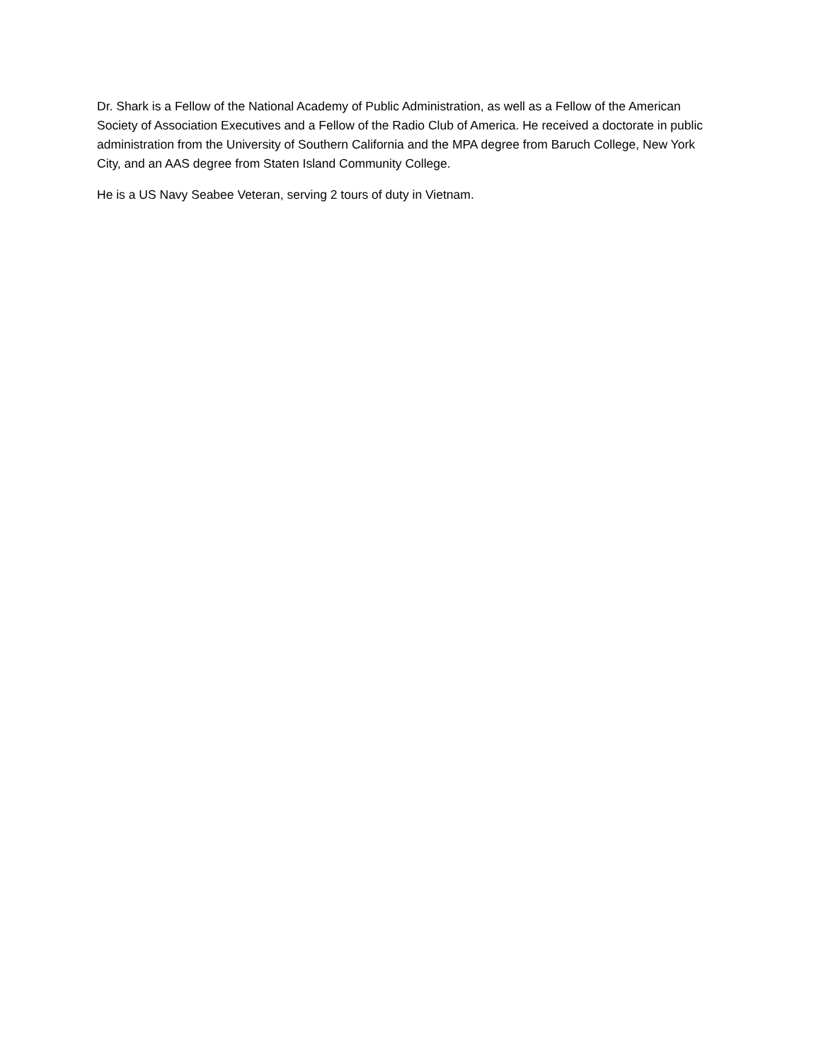Dr. Shark is a Fellow of the National Academy of Public Administration, as well as a Fellow of the American Society of Association Executives and a Fellow of the Radio Club of America. He received a doctorate in public administration from the University of Southern California and the MPA degree from Baruch College, New York City, and an AAS degree from Staten Island Community College.
He is a US Navy Seabee Veteran, serving 2 tours of duty in Vietnam.